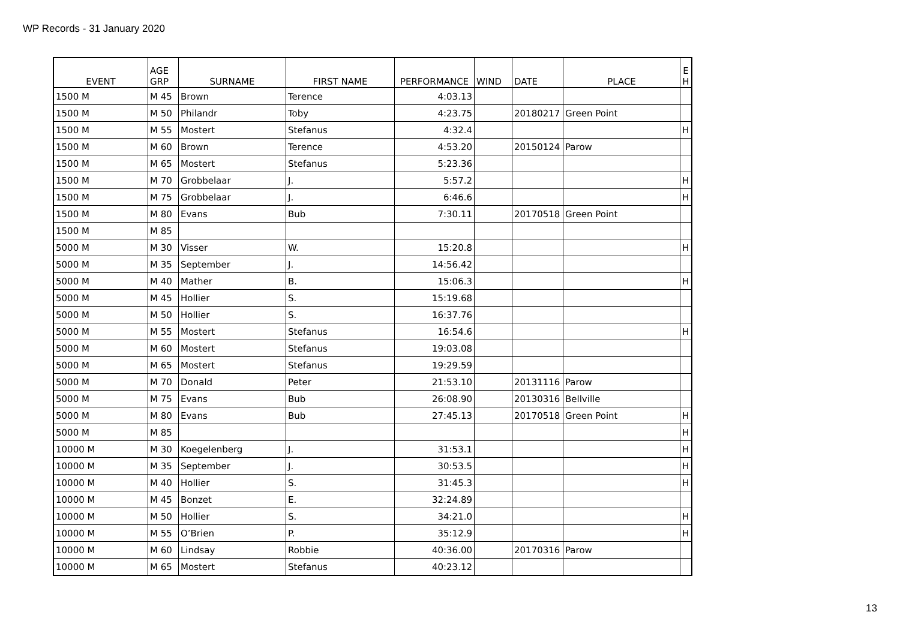WP Records - 31 January 2020
| EVENT | AGE GRP | SURNAME | FIRST NAME | PERFORMANCE | WIND | DATE | PLACE | E H |
| --- | --- | --- | --- | --- | --- | --- | --- | --- |
| 1500 M | M 45 | Brown | Terence | 4:03.13 | | | | |
| 1500 M | M 50 | Philandr | Toby | 4:23.75 | | 20180217 | Green Point | |
| 1500 M | M 55 | Mostert | Stefanus | 4:32.4 | | | | H |
| 1500 M | M 60 | Brown | Terence | 4:53.20 | | 20150124 | Parow | |
| 1500 M | M 65 | Mostert | Stefanus | 5:23.36 | | | | |
| 1500 M | M 70 | Grobbelaar | J. | 5:57.2 | | | | H |
| 1500 M | M 75 | Grobbelaar | J. | 6:46.6 | | | | H |
| 1500 M | M 80 | Evans | Bub | 7:30.11 | | 20170518 | Green Point | |
| 1500 M | M 85 | | | | | | | |
| 5000 M | M 30 | Visser | W. | 15:20.8 | | | | H |
| 5000 M | M 35 | September | J. | 14:56.42 | | | | |
| 5000 M | M 40 | Mather | B. | 15:06.3 | | | | H |
| 5000 M | M 45 | Hollier | S. | 15:19.68 | | | | |
| 5000 M | M 50 | Hollier | S. | 16:37.76 | | | | |
| 5000 M | M 55 | Mostert | Stefanus | 16:54.6 | | | | H |
| 5000 M | M 60 | Mostert | Stefanus | 19:03.08 | | | | |
| 5000 M | M 65 | Mostert | Stefanus | 19:29.59 | | | | |
| 5000 M | M 70 | Donald | Peter | 21:53.10 | | 20131116 | Parow | |
| 5000 M | M 75 | Evans | Bub | 26:08.90 | | 20130316 | Bellville | |
| 5000 M | M 80 | Evans | Bub | 27:45.13 | | 20170518 | Green Point | H |
| 5000 M | M 85 | | | | | | | H |
| 10000 M | M 30 | Koegelenberg | J. | 31:53.1 | | | | H |
| 10000 M | M 35 | September | J. | 30:53.5 | | | | H |
| 10000 M | M 40 | Hollier | S. | 31:45.3 | | | | H |
| 10000 M | M 45 | Bonzet | E. | 32:24.89 | | | | |
| 10000 M | M 50 | Hollier | S. | 34:21.0 | | | | H |
| 10000 M | M 55 | O’Brien | P. | 35:12.9 | | | | H |
| 10000 M | M 60 | Lindsay | Robbie | 40:36.00 | | 20170316 | Parow | |
| 10000 M | M 65 | Mostert | Stefanus | 40:23.12 | | | | |
13